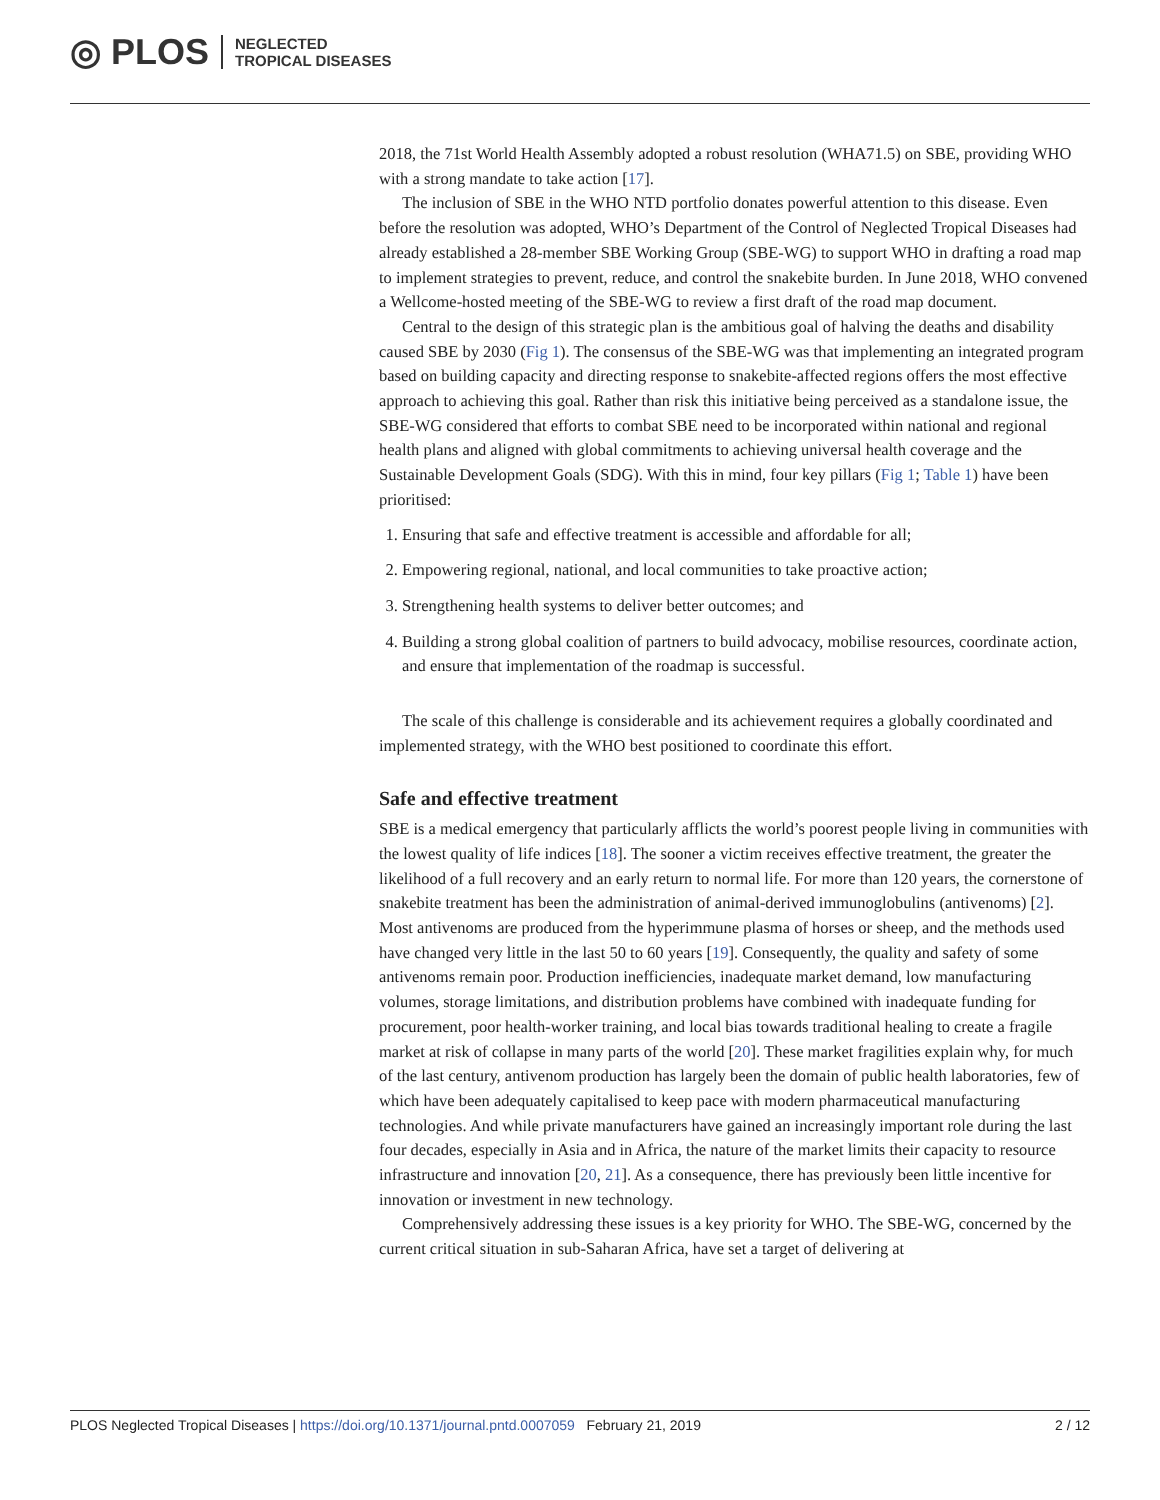◎ PLOS NEGLECTED
TROPICAL DISEASES
2018, the 71st World Health Assembly adopted a robust resolution (WHA71.5) on SBE, providing WHO with a strong mandate to take action [17].
The inclusion of SBE in the WHO NTD portfolio donates powerful attention to this disease. Even before the resolution was adopted, WHO’s Department of the Control of Neglected Tropical Diseases had already established a 28-member SBE Working Group (SBE-WG) to support WHO in drafting a road map to implement strategies to prevent, reduce, and control the snakebite burden. In June 2018, WHO convened a Wellcome-hosted meeting of the SBE-WG to review a first draft of the road map document.
Central to the design of this strategic plan is the ambitious goal of halving the deaths and disability caused SBE by 2030 (Fig 1). The consensus of the SBE-WG was that implementing an integrated program based on building capacity and directing response to snakebite-affected regions offers the most effective approach to achieving this goal. Rather than risk this initiative being perceived as a standalone issue, the SBE-WG considered that efforts to combat SBE need to be incorporated within national and regional health plans and aligned with global commitments to achieving universal health coverage and the Sustainable Development Goals (SDG). With this in mind, four key pillars (Fig 1; Table 1) have been prioritised:
1. Ensuring that safe and effective treatment is accessible and affordable for all;
2. Empowering regional, national, and local communities to take proactive action;
3. Strengthening health systems to deliver better outcomes; and
4. Building a strong global coalition of partners to build advocacy, mobilise resources, coordinate action, and ensure that implementation of the roadmap is successful.
The scale of this challenge is considerable and its achievement requires a globally coordinated and implemented strategy, with the WHO best positioned to coordinate this effort.
Safe and effective treatment
SBE is a medical emergency that particularly afflicts the world’s poorest people living in communities with the lowest quality of life indices [18]. The sooner a victim receives effective treatment, the greater the likelihood of a full recovery and an early return to normal life. For more than 120 years, the cornerstone of snakebite treatment has been the administration of animal-derived immunoglobulins (antivenoms) [2]. Most antivenoms are produced from the hyperimmune plasma of horses or sheep, and the methods used have changed very little in the last 50 to 60 years [19]. Consequently, the quality and safety of some antivenoms remain poor. Production inefficiencies, inadequate market demand, low manufacturing volumes, storage limitations, and distribution problems have combined with inadequate funding for procurement, poor health-worker training, and local bias towards traditional healing to create a fragile market at risk of collapse in many parts of the world [20]. These market fragilities explain why, for much of the last century, antivenom production has largely been the domain of public health laboratories, few of which have been adequately capitalised to keep pace with modern pharmaceutical manufacturing technologies. And while private manufacturers have gained an increasingly important role during the last four decades, especially in Asia and in Africa, the nature of the market limits their capacity to resource infrastructure and innovation [20, 21]. As a consequence, there has previously been little incentive for innovation or investment in new technology.
Comprehensively addressing these issues is a key priority for WHO. The SBE-WG, concerned by the current critical situation in sub-Saharan Africa, have set a target of delivering at
PLOS Neglected Tropical Diseases | https://doi.org/10.1371/journal.pntd.0007059 February 21, 2019 2 / 12